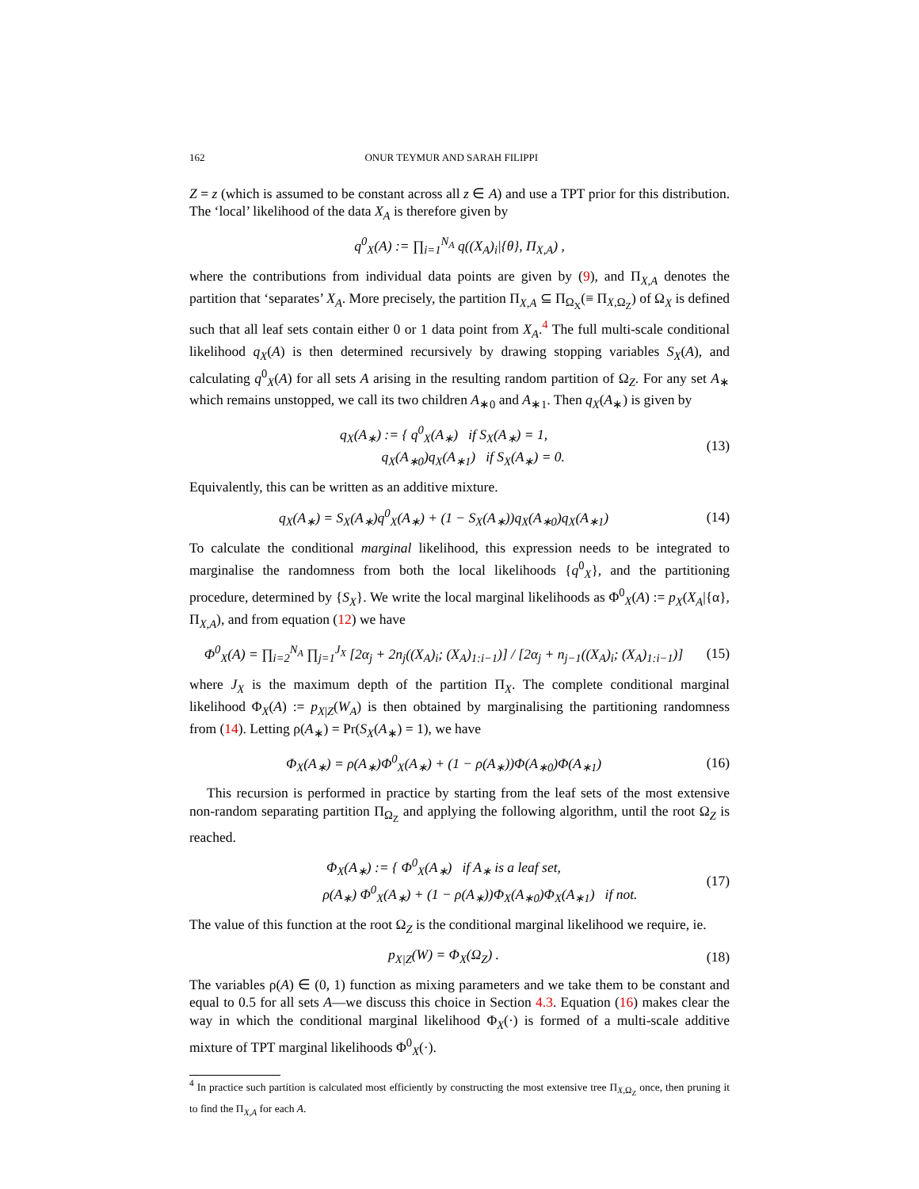162 ONUR TEYMUR AND SARAH FILIPPI
Z = z (which is assumed to be constant across all z ∈ A) and use a TPT prior for this distribution. The ‘local’ likelihood of the data X<sub>A</sub> is therefore given by
q<sup>0</sup><sub>X</sub>(A) := ∏<sub>i=1</sub><sup>N<sub>A</sub></sup> q((X<sub>A</sub>)<sub>i</sub>|{θ}, Π<sub>X,A</sub>) ,
where the contributions from individual data points are given by (9), and Π<sub>X,A</sub> denotes the partition that ‘separates’ X<sub>A</sub>. More precisely, the partition Π<sub>X,A</sub> ⊆ Π<sub>Ω<sub>X</sub></sub>(≡ Π<sub>X,Ω<sub>Z</sub></sub>) of Ω<sub>X</sub> is defined such that all leaf sets contain either 0 or 1 data point from X<sub>A</sub>.<sup>4</sup> The full multi-scale conditional likelihood q<sub>X</sub>(A) is then determined recursively by drawing stopping variables S<sub>X</sub>(A), and calculating q<sup>0</sup><sub>X</sub>(A) for all sets A arising in the resulting random partition of Ω<sub>Z</sub>. For any set A<sub>∗</sub> which remains unstopped, we call its two children A<sub>∗0</sub> and A<sub>∗1</sub>. Then q<sub>X</sub>(A<sub>∗</sub>) is given by
q<sub>X</sub>(A<sub>∗</sub>) := { q<sup>0</sup><sub>X</sub>(A<sub>∗</sub>) if S<sub>X</sub>(A<sub>∗</sub>) = 1,
q<sub>X</sub>(A<sub>∗0</sub>)q<sub>X</sub>(A<sub>∗1</sub>) if S<sub>X</sub>(A<sub>∗</sub>) = 0.
(13)
Equivalently, this can be written as an additive mixture.
q<sub>X</sub>(A<sub>∗</sub>) = S<sub>X</sub>(A<sub>∗</sub>)q<sup>0</sup><sub>X</sub>(A<sub>∗</sub>) + (1 − S<sub>X</sub>(A<sub>∗</sub>))q<sub>X</sub>(A<sub>∗0</sub>)q<sub>X</sub>(A<sub>∗1</sub>)
(14)
To calculate the conditional marginal likelihood, this expression needs to be integrated to marginalise the randomness from both the local likelihoods {q<sup>0</sup><sub>X</sub>}, and the partitioning procedure, determined by {S<sub>X</sub>}. We write the local marginal likelihoods as Φ<sup>0</sup><sub>X</sub>(A) := p<sub>X</sub>(X<sub>A</sub>|{α}, Π<sub>X,A</sub>), and from equation (12) we have
Φ<sup>0</sup><sub>X</sub>(A) = ∏<sub>i=2</sub><sup>N<sub>A</sub></sup> ∏<sub>j=1</sub><sup>J<sub>X</sub></sup> [2α<sub>j</sub> + 2n<sub>j</sub>((X<sub>A</sub>)<sub>i</sub>; (X<sub>A</sub>)<sub>1:i−1</sub>)] / [2α<sub>j</sub> + n<sub>j−1</sub>((X<sub>A</sub>)<sub>i</sub>; (X<sub>A</sub>)<sub>1:i−1</sub>)]
(15)
where J<sub>X</sub> is the maximum depth of the partition Π<sub>X</sub>. The complete conditional marginal likelihood Φ<sub>X</sub>(A) := p<sub>X|Z</sub>(W<sub>A</sub>) is then obtained by marginalising the partitioning randomness from (14). Letting ρ(A<sub>∗</sub>) = Pr(S<sub>X</sub>(A<sub>∗</sub>) = 1), we have
Φ<sub>X</sub>(A<sub>∗</sub>) = ρ(A<sub>∗</sub>)Φ<sup>0</sup><sub>X</sub>(A<sub>∗</sub>) + (1 − ρ(A<sub>∗</sub>))Φ(A<sub>∗0</sub>)Φ(A<sub>∗1</sub>)
(16)
This recursion is performed in practice by starting from the leaf sets of the most extensive non-random separating partition Π<sub>Ω<sub>Z</sub></sub> and applying the following algorithm, until the root Ω<sub>Z</sub> is reached.
Φ<sub>X</sub>(A<sub>∗</sub>) := { Φ<sup>0</sup><sub>X</sub>(A<sub>∗</sub>) if A<sub>∗</sub> is a leaf set,
ρ(A<sub>∗</sub>) Φ<sup>0</sup><sub>X</sub>(A<sub>∗</sub>) + (1 − ρ(A<sub>∗</sub>))Φ<sub>X</sub>(A<sub>∗0</sub>)Φ<sub>X</sub>(A<sub>∗1</sub>) if not.
(17)
The value of this function at the root Ω<sub>Z</sub> is the conditional marginal likelihood we require, ie.
p<sub>X|Z</sub>(W) = Φ<sub>X</sub>(Ω<sub>Z</sub>) .
(18)
The variables ρ(A) ∈ (0, 1) function as mixing parameters and we take them to be constant and equal to 0.5 for all sets A—we discuss this choice in Section 4.3. Equation (16) makes clear the way in which the conditional marginal likelihood Φ<sub>X</sub>(·) is formed of a multi-scale additive mixture of TPT marginal likelihoods Φ<sup>0</sup><sub>X</sub>(·).
<sup>4</sup> In practice such partition is calculated most efficiently by constructing the most extensive tree Π<sub>X,Ω<sub>Z</sub></sub> once, then pruning it to find the Π<sub>X,A</sub> for each A.